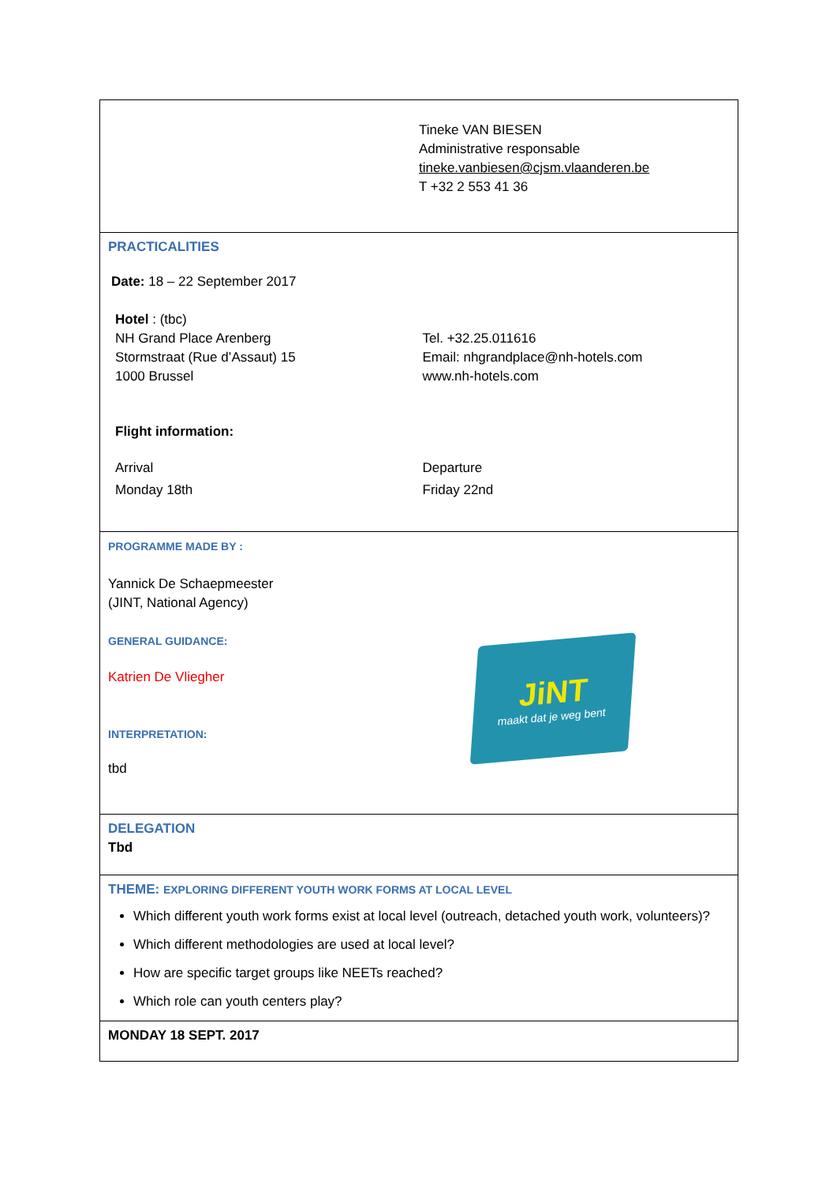Tineke VAN BIESEN
Administrative responsable
tineke.vanbiesen@cjsm.vlaanderen.be
T +32 2 553 41 36
PRACTICALITIES
Date: 18 – 22 September 2017
Hotel : (tbc)
NH Grand Place Arenberg
Stormstraat (Rue d’Assaut) 15
1000 Brussel
Tel. +32.25.011616
Email: nhgrandplace@nh-hotels.com
www.nh-hotels.com
Flight information:
Arrival
Monday 18th
Departure
Friday 22nd
PROGRAMME MADE BY :
Yannick De Schaepmeester
(JINT, National Agency)
GENERAL GUIDANCE:
Katrien De Vliegher
INTERPRETATION:
tbd
JiNT
maakt dat je weg bent
DELEGATION
Tbd
THEME: EXPLORING DIFFERENT YOUTH WORK FORMS AT LOCAL LEVEL
Which different youth work forms exist at local level (outreach, detached youth work, volunteers)?
Which different methodologies are used at local level?
How are specific target groups like NEETs reached?
Which role can youth centers play?
MONDAY 18 SEPT. 2017